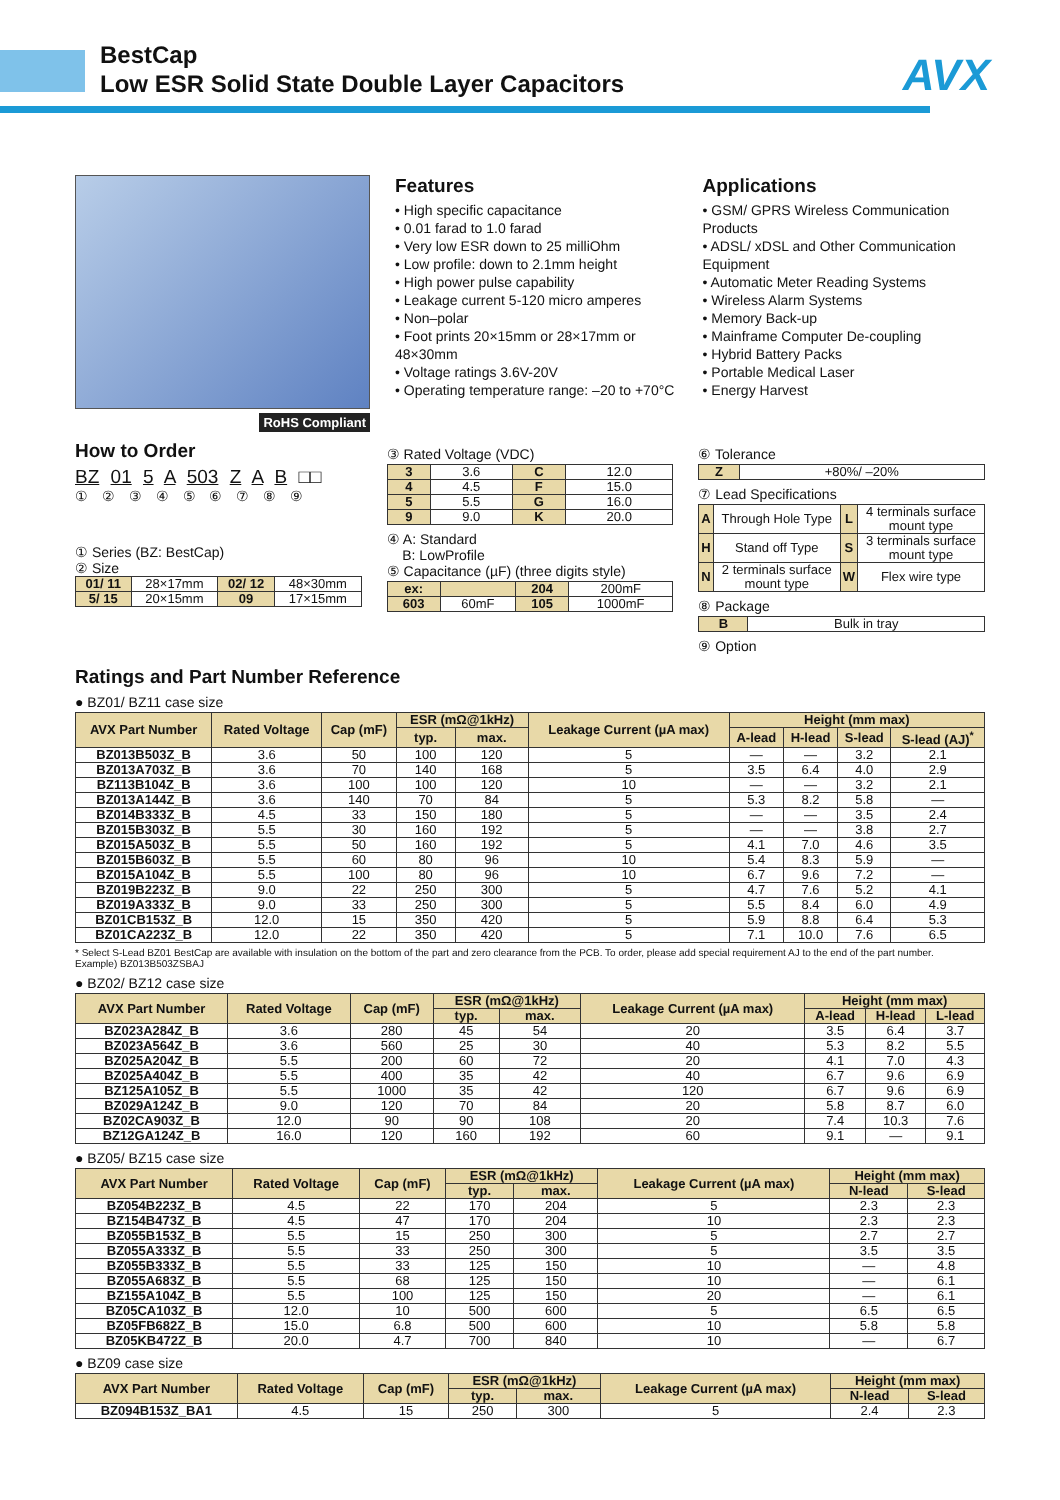BestCap
Low ESR Solid State Double Layer Capacitors
AVX
RoHS Compliant
Features
• High specific capacitance
• 0.01 farad to 1.0 farad
• Very low ESR down to 25 milliOhm
• Low profile: down to 2.1mm height
• High power pulse capability
• Leakage current 5-120 micro amperes
• Non–polar
• Foot prints 20×15mm or 28×17mm or 48×30mm
• Voltage ratings 3.6V-20V
• Operating temperature range: –20 to +70°C
Applications
• GSM/ GPRS Wireless Communication Products
• ADSL/ xDSL and Other Communication Equipment
• Automatic Meter Reading Systems
• Wireless Alarm Systems
• Memory Back-up
• Mainframe Computer De-coupling
• Hybrid Battery Packs
• Portable Medical Laser
• Energy Harvest
How to Order
BZ 01 5 A 503 Z A B □□
① ② ③ ④ ⑤ ⑥ ⑦ ⑧ ⑨
① Series (BZ: BestCap)
② Size
| 01/ 11 | 28×17mm | 02/ 12 | 48×30mm |
| 5/ 15 | 20×15mm | 09 | 17×15mm |
③ Rated Voltage (VDC)
| 3 | 3.6 | C | 12.0 |
| 4 | 4.5 | F | 15.0 |
| 5 | 5.5 | G | 16.0 |
| 9 | 9.0 | K | 20.0 |
④ A: Standard
B: LowProfile
⑤ Capacitance (µF) (three digits style)
| ex: | | 204 | 200mF |
| 603 | 60mF | 105 | 1000mF |
⑥ Tolerance
| Z | +80%/ –20% |
⑦ Lead Specifications
| A | Through Hole Type | L | 4 terminals surface mount type |
| H | Stand off Type | S | 3 terminals surface mount type |
| N | 2 terminals surface mount type | W | Flex wire type |
⑧ Package
| B | Bulk in tray |
⑨ Option
Ratings and Part Number Reference
● BZ01/ BZ11 case size
| AVX Part Number | Rated Voltage | Cap (mF) | ESR (mΩ@1kHz) | | Leakage Current (µA max) | Height (mm max) | | | |
| --- | --- | --- | --- | --- | --- | --- | --- | --- | --- |
| | | | typ. | max. | | A-lead | H-lead | S-lead | S-lead (AJ)<sup>*</sup> |
| BZ013B503Z_B | 3.6 | 50 | 100 | 120 | 5 | — | — | 3.2 | 2.1 |
| BZ013A703Z_B | 3.6 | 70 | 140 | 168 | 5 | 3.5 | 6.4 | 4.0 | 2.9 |
| BZ113B104Z_B | 3.6 | 100 | 100 | 120 | 10 | — | — | 3.2 | 2.1 |
| BZ013A144Z_B | 3.6 | 140 | 70 | 84 | 5 | 5.3 | 8.2 | 5.8 | — |
| BZ014B333Z_B | 4.5 | 33 | 150 | 180 | 5 | — | — | 3.5 | 2.4 |
| BZ015B303Z_B | 5.5 | 30 | 160 | 192 | 5 | — | — | 3.8 | 2.7 |
| BZ015A503Z_B | 5.5 | 50 | 160 | 192 | 5 | 4.1 | 7.0 | 4.6 | 3.5 |
| BZ015B603Z_B | 5.5 | 60 | 80 | 96 | 10 | 5.4 | 8.3 | 5.9 | — |
| BZ015A104Z_B | 5.5 | 100 | 80 | 96 | 10 | 6.7 | 9.6 | 7.2 | — |
| BZ019B223Z_B | 9.0 | 22 | 250 | 300 | 5 | 4.7 | 7.6 | 5.2 | 4.1 |
| BZ019A333Z_B | 9.0 | 33 | 250 | 300 | 5 | 5.5 | 8.4 | 6.0 | 4.9 |
| BZ01CB153Z_B | 12.0 | 15 | 350 | 420 | 5 | 5.9 | 8.8 | 6.4 | 5.3 |
| BZ01CA223Z_B | 12.0 | 22 | 350 | 420 | 5 | 7.1 | 10.0 | 7.6 | 6.5 |
* Select S-Lead BZ01 BestCap are available with insulation on the bottom of the part and zero clearance from the PCB. To order, please add special requirement AJ to the end of the part number.
Example) BZ013B503ZSBAJ
● BZ02/ BZ12 case size
| AVX Part Number | Rated Voltage | Cap (mF) | ESR (mΩ@1kHz) | | Leakage Current (µA max) | Height (mm max) | | |
| --- | --- | --- | --- | --- | --- | --- | --- | --- |
| | | | typ. | max. | | A-lead | H-lead | L-lead |
| BZ023A284Z_B | 3.6 | 280 | 45 | 54 | 20 | 3.5 | 6.4 | 3.7 |
| BZ023A564Z_B | 3.6 | 560 | 25 | 30 | 40 | 5.3 | 8.2 | 5.5 |
| BZ025A204Z_B | 5.5 | 200 | 60 | 72 | 20 | 4.1 | 7.0 | 4.3 |
| BZ025A404Z_B | 5.5 | 400 | 35 | 42 | 40 | 6.7 | 9.6 | 6.9 |
| BZ125A105Z_B | 5.5 | 1000 | 35 | 42 | 120 | 6.7 | 9.6 | 6.9 |
| BZ029A124Z_B | 9.0 | 120 | 70 | 84 | 20 | 5.8 | 8.7 | 6.0 |
| BZ02CA903Z_B | 12.0 | 90 | 90 | 108 | 20 | 7.4 | 10.3 | 7.6 |
| BZ12GA124Z_B | 16.0 | 120 | 160 | 192 | 60 | 9.1 | — | 9.1 |
● BZ05/ BZ15 case size
| AVX Part Number | Rated Voltage | Cap (mF) | ESR (mΩ@1kHz) | | Leakage Current (µA max) | Height (mm max) | |
| --- | --- | --- | --- | --- | --- | --- | --- |
| | | | typ. | max. | | N-lead | S-lead |
| BZ054B223Z_B | 4.5 | 22 | 170 | 204 | 5 | 2.3 | 2.3 |
| BZ154B473Z_B | 4.5 | 47 | 170 | 204 | 10 | 2.3 | 2.3 |
| BZ055B153Z_B | 5.5 | 15 | 250 | 300 | 5 | 2.7 | 2.7 |
| BZ055A333Z_B | 5.5 | 33 | 250 | 300 | 5 | 3.5 | 3.5 |
| BZ055B333Z_B | 5.5 | 33 | 125 | 150 | 10 | — | 4.8 |
| BZ055A683Z_B | 5.5 | 68 | 125 | 150 | 10 | — | 6.1 |
| BZ155A104Z_B | 5.5 | 100 | 125 | 150 | 20 | — | 6.1 |
| BZ05CA103Z_B | 12.0 | 10 | 500 | 600 | 5 | 6.5 | 6.5 |
| BZ05FB682Z_B | 15.0 | 6.8 | 500 | 600 | 10 | 5.8 | 5.8 |
| BZ05KB472Z_B | 20.0 | 4.7 | 700 | 840 | 10 | — | 6.7 |
● BZ09 case size
| AVX Part Number | Rated Voltage | Cap (mF) | ESR (mΩ@1kHz) | | Leakage Current (µA max) | Height (mm max) | |
| --- | --- | --- | --- | --- | --- | --- | --- |
| | | | typ. | max. | | N-lead | S-lead |
| BZ094B153Z_BA1 | 4.5 | 15 | 250 | 300 | 5 | 2.4 | 2.3 |